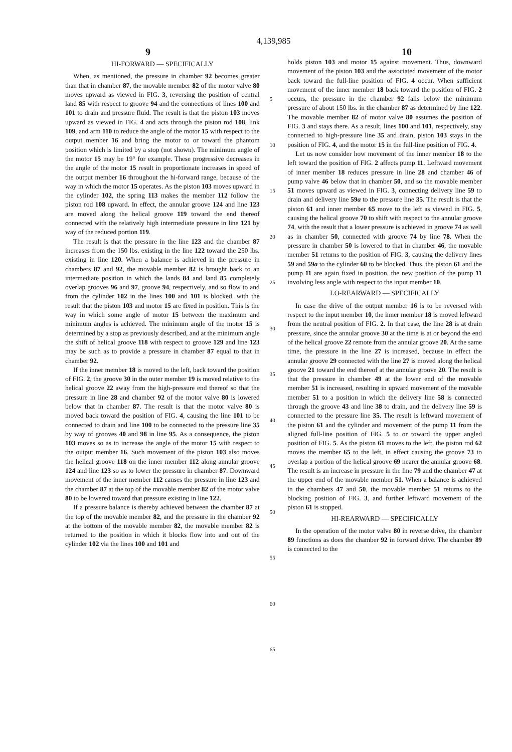4,139,985
9 10
HI-FORWARD — SPECIFICALLY
When, as mentioned, the pressure in chamber 92 becomes greater than that in chamber 87, the movable member 82 of the motor valve 80 moves upward as viewed in FIG. 3, reversing the position of central land 85 with respect to groove 94 and the connections of lines 100 and 101 to drain and pressure fluid. The result is that the piston 103 moves upward as viewed in FIG. 4 and acts through the piston rod 108, link 109, and arm 110 to reduce the angle of the motor 15 with respect to the output member 16 and bring the motor to or toward the phantom position which is limited by a stop (not shown). The minimum angle of the motor 15 may be 19° for example. These progressive decreases in the angle of the motor 15 result in proportionate increases in speed of the output member 16 throughout the hi-forward range, because of the way in which the motor 15 operates. As the piston 103 moves upward in the cylinder 102, the spring 113 makes the member 112 follow the piston rod 108 upward. In effect, the annular groove 124 and line 123 are moved along the helical groove 119 toward the end thereof connected with the relatively high intermediate pressure in line 121 by way of the reduced portion 119.
The result is that the pressure in the line 123 and the chamber 87 increases from the 150 lbs. existing in the line 122 toward the 250 lbs. existing in line 120. When a balance is achieved in the pressure in chambers 87 and 92, the movable member 82 is brought back to an intermediate position in which the lands 84 and land 85 completely overlap grooves 96 and 97, groove 94, respectively, and so flow to and from the cylinder 102 in the lines 100 and 101 is blocked, with the result that the piston 103 and motor 15 are fixed in position. This is the way in which some angle of motor 15 between the maximum and minimum angles is achieved. The minimum angle of the motor 15 is determined by a stop as previously described, and at the minimum angle the shift of helical groove 118 with respect to groove 129 and line 123 may be such as to provide a pressure in chamber 87 equal to that in chamber 92.
If the inner member 18 is moved to the left, back toward the position of FIG. 2, the groove 30 in the outer member 19 is moved relative to the helical groove 22 away from the high-pressure end thereof so that the pressure in line 28 and chamber 92 of the motor valve 80 is lowered below that in chamber 87. The result is that the motor valve 80 is moved back toward the position of FIG. 4, causing the line 101 to be connected to drain and line 100 to be connected to the pressure line 35 by way of grooves 40 and 98 in line 95. As a consequence, the piston 103 moves so as to increase the angle of the motor 15 with respect to the output member 16. Such movement of the piston 103 also moves the helical groove 118 on the inner member 112 along annular groove 124 and line 123 so as to lower the pressure in chamber 87. Downward movement of the inner member 112 causes the pressure in line 123 and the chamber 87 at the top of the movable member 82 of the motor valve 80 to be lowered toward that pressure existing in line 122.
If a pressure balance is thereby achieved between the chamber 87 at the top of the movable member 82, and the pressure in the chamber 92 at the bottom of the movable member 82, the movable member 82 is returned to the position in which it blocks flow into and out of the cylinder 102 via the lines 100 and 101 and
5
10
15
20
25
30
35
40
45
50
55
60
65
holds piston 103 and motor 15 against movement. Thus, downward movement of the piston 103 and the associated movement of the motor back toward the full-line position of FIG. 4 occur. When sufficient movement of the inner member 18 back toward the position of FIG. 2 occurs, the pressure in the chamber 92 falls below the minimum pressure of about 150 lbs. in the chamber 87 as determined by line 122. The movable member 82 of motor valve 80 assumes the position of FIG. 3 and stays there. As a result, lines 100 and 101, respectively, stay connected to high-pressure line 35 and drain, piston 103 stays in the position of FIG. 4, and the motor 15 in the full-line position of FIG. 4.
Let us now consider how movement of the inner member 18 to the left toward the position of FIG. 2 affects pump 11. Leftward movement of inner member 18 reduces pressure in line 28 and chamber 46 of pump valve 46 below that in chamber 50, and so the movable member 51 moves upward as viewed in FIG. 3, connecting delivery line 59 to drain and delivery line 59a to the pressure line 35. The result is that the piston 61 and inner member 65 move to the left as viewed in FIG. 5, causing the helical groove 70 to shift with respect to the annular groove 74, with the result that a lower pressure is achieved in groove 74 as well as in chamber 50, connected with groove 74 by line 78. When the pressure in chamber 50 is lowered to that in chamber 46, the movable member 51 returns to the position of FIG. 3, causing the delivery lines 59 and 59a to the cylinder 60 to be blocked. Thus, the piston 61 and the pump 11 are again fixed in position, the new position of the pump 11 involving less angle with respect to the input member 10.
LO-REARWARD — SPECIFICALLY
In case the drive of the output member 16 is to be reversed with respect to the input member 10, the inner member 18 is moved leftward from the neutral position of FIG. 2. In that case, the line 28 is at drain pressure, since the annular groove 30 at the time is at or beyond the end of the helical groove 22 remote from the annular groove 20. At the same time, the pressure in the line 27 is increased, because in effect the annular groove 29 connected with the line 27 is moved along the helical groove 21 toward the end thereof at the annular groove 20. The result is that the pressure in chamber 49 at the lower end of the movable member 51 is increased, resulting in upward movement of the movable member 51 to a position in which the delivery line 58 is connected through the groove 43 and line 38 to drain, and the delivery line 59 is connected to the pressure line 35. The result is leftward movement of the piston 61 and the cylinder and movement of the pump 11 from the aligned full-line position of FIG. 5 to or toward the upper angled position of FIG. 5. As the piston 61 moves to the left, the piston rod 62 moves the member 65 to the left, in effect causing the groove 73 to overlap a portion of the helical groove 69 nearer the annular groove 68. The result is an increase in pressure in the line 79 and the chamber 47 at the upper end of the movable member 51. When a balance is achieved in the chambers 47 and 50, the movable member 51 returns to the blocking position of FIG. 3, and further leftward movement of the piston 61 is stopped.
HI-REARWARD — SPECIFICALLY
In the operation of the motor valve 80 in reverse drive, the chamber 89 functions as does the chamber 92 in forward drive. The chamber 89 is connected to the